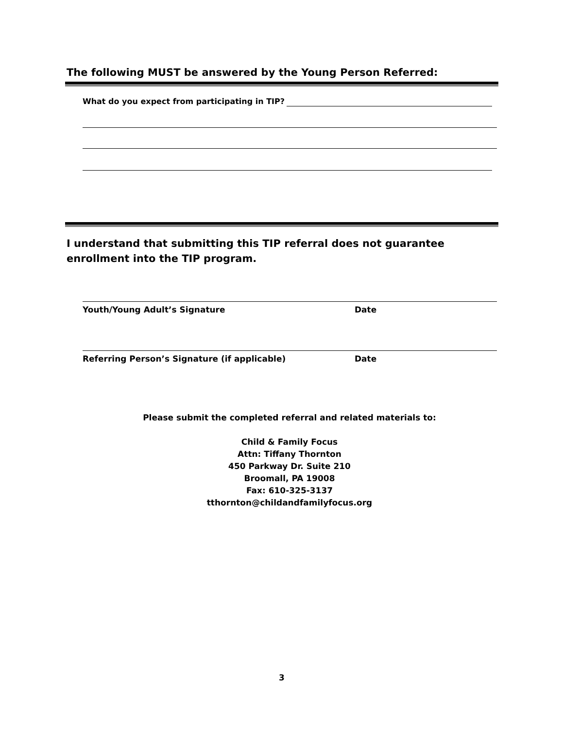The following MUST be answered by the Young Person Referred:
What do you expect from participating in TIP?
I understand that submitting this TIP referral does not guarantee enrollment into the TIP program.
Youth/Young Adult’s Signature Date
Referring Person’s Signature (if applicable)
Date
Please submit the completed referral and related materials to:
Child & Family Focus
Attn: Tiffany Thornton
450 Parkway Dr. Suite 210
Broomall, PA 19008
Fax: 610-325-3137
tthornton@childandfamilyfocus.org
3